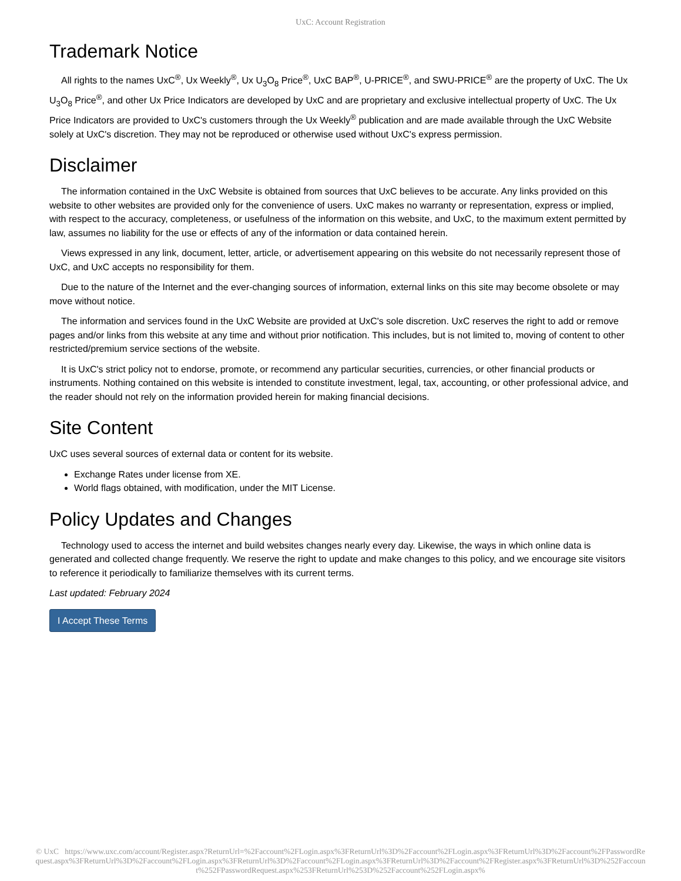UxC: Account Registration
Trademark Notice
All rights to the names UxC<sup>®</sup>, Ux Weekly<sup>®</sup>, Ux U<sub>3</sub>O<sub>8</sub> Price<sup>®</sup>, UxC BAP<sup>®</sup>, U-PRICE<sup>®</sup>, and SWU-PRICE<sup>®</sup> are the property of UxC. The Ux U<sub>3</sub>O<sub>8</sub> Price<sup>®</sup>, and other Ux Price Indicators are developed by UxC and are proprietary and exclusive intellectual property of UxC. The Ux Price Indicators are provided to UxC's customers through the Ux Weekly<sup>®</sup> publication and are made available through the UxC Website solely at UxC's discretion. They may not be reproduced or otherwise used without UxC's express permission.
Disclaimer
The information contained in the UxC Website is obtained from sources that UxC believes to be accurate. Any links provided on this website to other websites are provided only for the convenience of users. UxC makes no warranty or representation, express or implied, with respect to the accuracy, completeness, or usefulness of the information on this website, and UxC, to the maximum extent permitted by law, assumes no liability for the use or effects of any of the information or data contained herein.
Views expressed in any link, document, letter, article, or advertisement appearing on this website do not necessarily represent those of UxC, and UxC accepts no responsibility for them.
Due to the nature of the Internet and the ever-changing sources of information, external links on this site may become obsolete or may move without notice.
The information and services found in the UxC Website are provided at UxC's sole discretion. UxC reserves the right to add or remove pages and/or links from this website at any time and without prior notification. This includes, but is not limited to, moving of content to other restricted/premium service sections of the website.
It is UxC's strict policy not to endorse, promote, or recommend any particular securities, currencies, or other financial products or instruments. Nothing contained on this website is intended to constitute investment, legal, tax, accounting, or other professional advice, and the reader should not rely on the information provided herein for making financial decisions.
Site Content
UxC uses several sources of external data or content for its website.
Exchange Rates under license from XE.
World flags obtained, with modification, under the MIT License.
Policy Updates and Changes
Technology used to access the internet and build websites changes nearly every day. Likewise, the ways in which online data is generated and collected change frequently. We reserve the right to update and make changes to this policy, and we encourage site visitors to reference it periodically to familiarize themselves with its current terms.
Last updated: February 2024
I Accept These Terms
© UxC https://www.uxc.com/account/Register.aspx?ReturnUrl=%2Faccount%2FLogin.aspx%3FReturnUrl%3D%2Faccount%2FLogin.aspx%3FReturnUrl%3D%2Faccount%2FPasswordRequest.aspx%3FReturnUrl%3D%2Faccount%2FLogin.aspx%3FReturnUrl%3D%2Faccount%2FLogin.aspx%3FReturnUrl%3D%2Faccount%2FRegister.aspx%3FReturnUrl%3D%252Faccount%252FPasswordRequest.aspx%253FReturnUrl%253D%252Faccount%252FLogin.aspx%